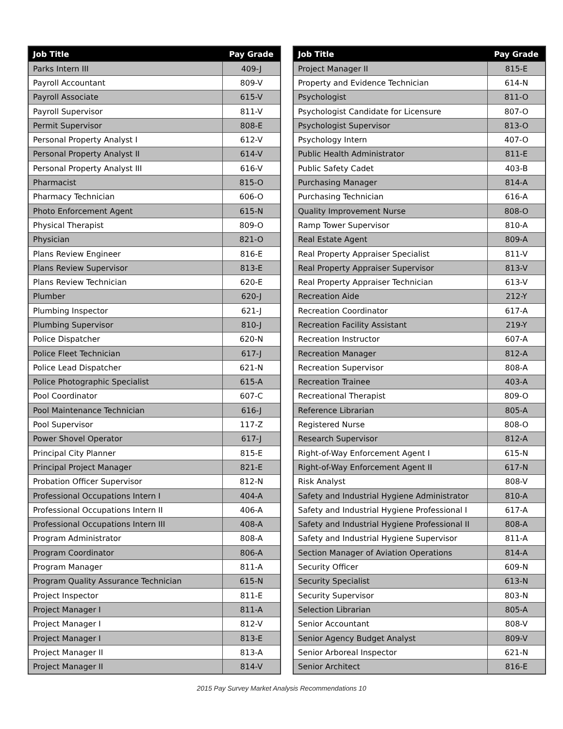| Job Title | Pay Grade |
| --- | --- |
| Parks Intern III | 409-J |
| Payroll Accountant | 809-V |
| Payroll Associate | 615-V |
| Payroll Supervisor | 811-V |
| Permit Supervisor | 808-E |
| Personal Property Analyst I | 612-V |
| Personal Property Analyst II | 614-V |
| Personal Property Analyst III | 616-V |
| Pharmacist | 815-O |
| Pharmacy Technician | 606-O |
| Photo Enforcement Agent | 615-N |
| Physical Therapist | 809-O |
| Physician | 821-O |
| Plans Review Engineer | 816-E |
| Plans Review Supervisor | 813-E |
| Plans Review Technician | 620-E |
| Plumber | 620-J |
| Plumbing Inspector | 621-J |
| Plumbing Supervisor | 810-J |
| Police Dispatcher | 620-N |
| Police Fleet Technician | 617-J |
| Police Lead Dispatcher | 621-N |
| Police Photographic Specialist | 615-A |
| Pool Coordinator | 607-C |
| Pool Maintenance Technician | 616-J |
| Pool Supervisor | 117-Z |
| Power Shovel Operator | 617-J |
| Principal City Planner | 815-E |
| Principal Project Manager | 821-E |
| Probation Officer Supervisor | 812-N |
| Professional Occupations Intern I | 404-A |
| Professional Occupations Intern II | 406-A |
| Professional Occupations Intern III | 408-A |
| Program Administrator | 808-A |
| Program Coordinator | 806-A |
| Program Manager | 811-A |
| Program Quality Assurance Technician | 615-N |
| Project Inspector | 811-E |
| Project Manager I | 811-A |
| Project Manager I | 812-V |
| Project Manager I | 813-E |
| Project Manager II | 813-A |
| Project Manager II | 814-V |
| Job Title | Pay Grade |
| --- | --- |
| Project Manager II | 815-E |
| Property and Evidence Technician | 614-N |
| Psychologist | 811-O |
| Psychologist Candidate for Licensure | 807-O |
| Psychologist Supervisor | 813-O |
| Psychology Intern | 407-O |
| Public Health Administrator | 811-E |
| Public Safety Cadet | 403-B |
| Purchasing Manager | 814-A |
| Purchasing Technician | 616-A |
| Quality Improvement Nurse | 808-O |
| Ramp Tower Supervisor | 810-A |
| Real Estate Agent | 809-A |
| Real Property Appraiser Specialist | 811-V |
| Real Property Appraiser Supervisor | 813-V |
| Real Property Appraiser Technician | 613-V |
| Recreation Aide | 212-Y |
| Recreation Coordinator | 617-A |
| Recreation Facility Assistant | 219-Y |
| Recreation Instructor | 607-A |
| Recreation Manager | 812-A |
| Recreation Supervisor | 808-A |
| Recreation Trainee | 403-A |
| Recreational Therapist | 809-O |
| Reference Librarian | 805-A |
| Registered Nurse | 808-O |
| Research Supervisor | 812-A |
| Right-of-Way Enforcement Agent I | 615-N |
| Right-of-Way Enforcement Agent II | 617-N |
| Risk Analyst | 808-V |
| Safety and Industrial Hygiene Administrator | 810-A |
| Safety and Industrial Hygiene Professional I | 617-A |
| Safety and Industrial Hygiene Professional II | 808-A |
| Safety and Industrial Hygiene Supervisor | 811-A |
| Section Manager of Aviation Operations | 814-A |
| Security Officer | 609-N |
| Security Specialist | 613-N |
| Security Supervisor | 803-N |
| Selection Librarian | 805-A |
| Senior Accountant | 808-V |
| Senior Agency Budget Analyst | 809-V |
| Senior Arboreal Inspector | 621-N |
| Senior Architect | 816-E |
2015 Pay Survey Market Analysis Recommendations 10